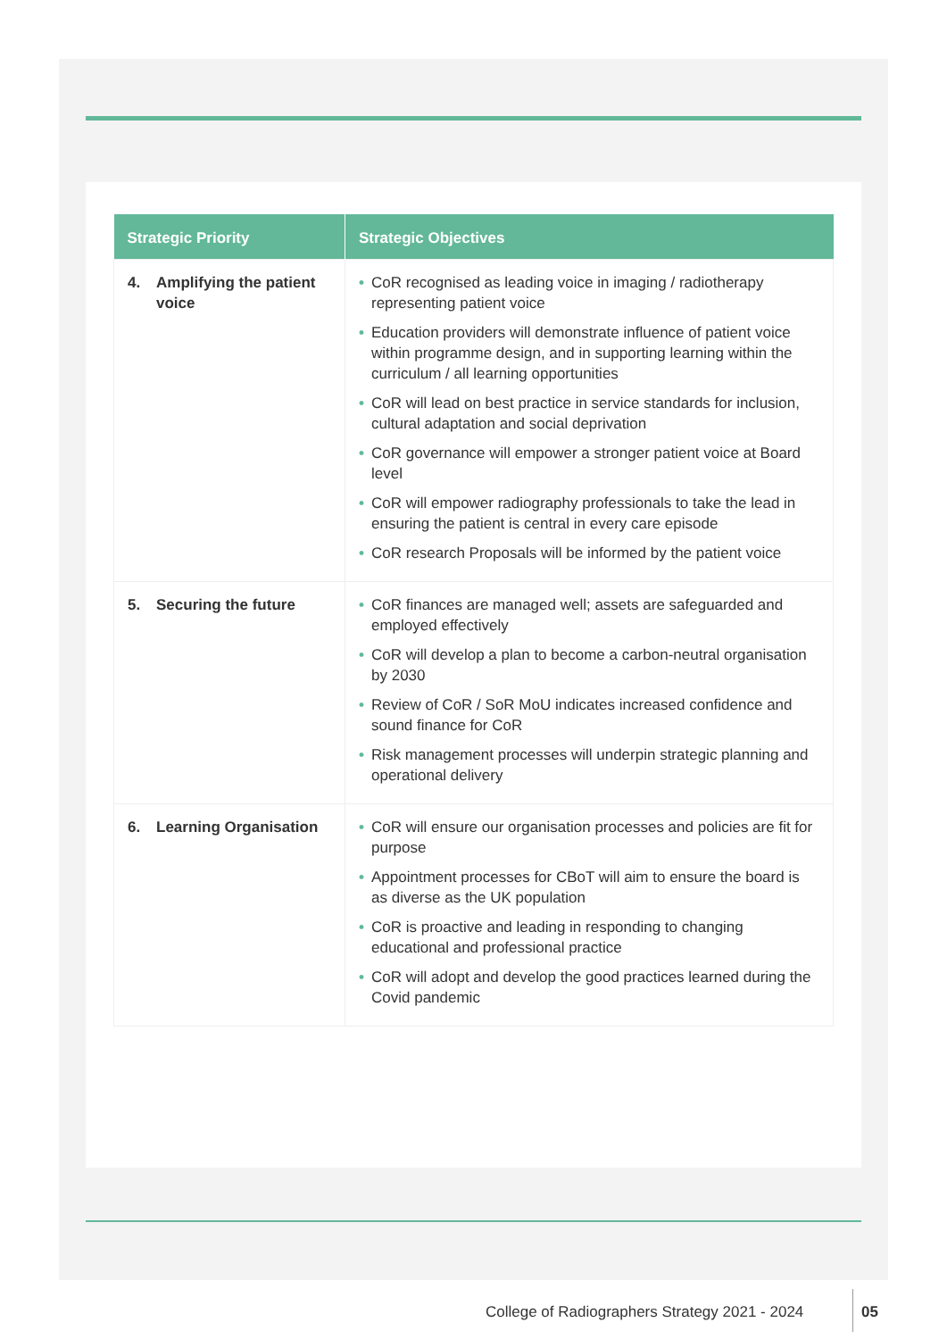| Strategic Priority | Strategic Objectives |
| --- | --- |
| 4. Amplifying the patient voice | • CoR recognised as leading voice in imaging / radiotherapy representing patient voice • Education providers will demonstrate influence of patient voice within programme design, and in supporting learning within the curriculum / all learning opportunities • CoR will lead on best practice in service standards for inclusion, cultural adaptation and social deprivation • CoR governance will empower a stronger patient voice at Board level • CoR will empower radiography professionals to take the lead in ensuring the patient is central in every care episode • CoR research Proposals will be informed by the patient voice |
| 5. Securing the future | • CoR finances are managed well; assets are safeguarded and employed effectively • CoR will develop a plan to become a carbon-neutral organisation by 2030 • Review of CoR / SoR MoU indicates increased confidence and sound finance for CoR • Risk management processes will underpin strategic planning and operational delivery |
| 6. Learning Organisation | • CoR will ensure our organisation processes and policies are fit for purpose • Appointment processes for CBoT will aim to ensure the board is as diverse as the UK population • CoR is proactive and leading in responding to changing educational and professional practice • CoR will adopt and develop the good practices learned during the Covid pandemic |
College of Radiographers Strategy 2021 - 2024
05